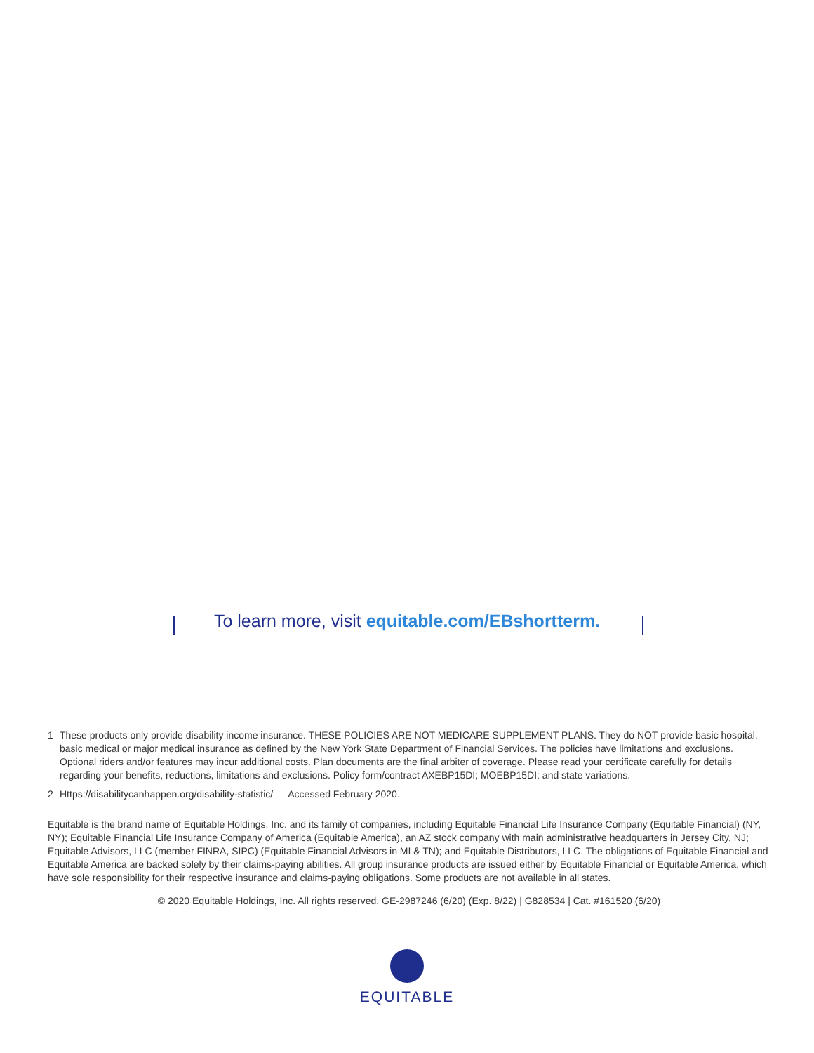To learn more, visit equitable.com/EBshortterm.
1 These products only provide disability income insurance. THESE POLICIES ARE NOT MEDICARE SUPPLEMENT PLANS. They do NOT provide basic hospital, basic medical or major medical insurance as defined by the New York State Department of Financial Services. The policies have limitations and exclusions. Optional riders and/or features may incur additional costs. Plan documents are the final arbiter of coverage. Please read your certificate carefully for details regarding your benefits, reductions, limitations and exclusions. Policy form/contract AXEBP15DI; MOEBP15DI; and state variations.
2 Https://disabilitycanhappen.org/disability-statistic/ — Accessed February 2020.
Equitable is the brand name of Equitable Holdings, Inc. and its family of companies, including Equitable Financial Life Insurance Company (Equitable Financial) (NY, NY); Equitable Financial Life Insurance Company of America (Equitable America), an AZ stock company with main administrative headquarters in Jersey City, NJ; Equitable Advisors, LLC (member FINRA, SIPC) (Equitable Financial Advisors in MI & TN); and Equitable Distributors, LLC. The obligations of Equitable Financial and Equitable America are backed solely by their claims-paying abilities. All group insurance products are issued either by Equitable Financial or Equitable America, which have sole responsibility for their respective insurance and claims-paying obligations. Some products are not available in all states.
© 2020 Equitable Holdings, Inc. All rights reserved. GE-2987246 (6/20) (Exp. 8/22) | G828534 | Cat. #161520 (6/20)
EQUITABLE